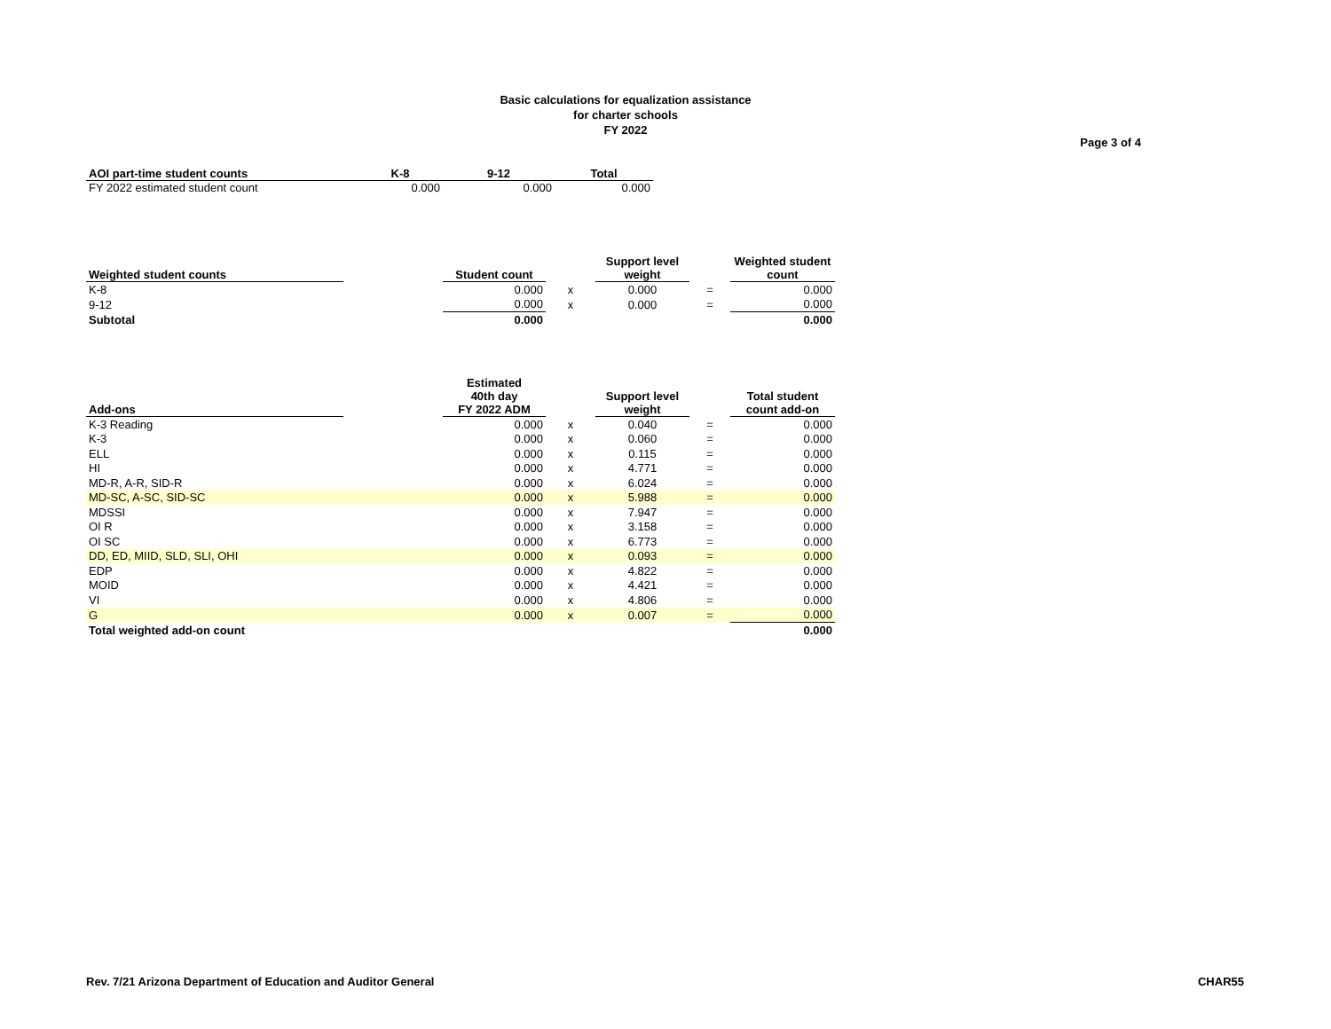Basic calculations for equalization assistance
for charter schools
FY 2022
Page 3 of 4
| AOI part-time student counts | K-8 | 9-12 | Total |
| --- | --- | --- | --- |
| FY 2022 estimated student count | 0.000 | 0.000 | 0.000 |
| Weighted student counts | | Student count | | Support level weight | | Weighted student count |
| --- | --- | --- | --- | --- | --- | --- |
| K-8 | | 0.000 | x | 0.000 | = | 0.000 |
| 9-12 | | 0.000 | x | 0.000 | = | 0.000 |
| Subtotal | | 0.000 | | | | 0.000 |
| Add-ons | | Estimated 40th day FY 2022 ADM | | Support level weight | | Total student count add-on |
| --- | --- | --- | --- | --- | --- | --- |
| K-3 Reading | | 0.000 | x | 0.040 | = | 0.000 |
| K-3 | | 0.000 | x | 0.060 | = | 0.000 |
| ELL | | 0.000 | x | 0.115 | = | 0.000 |
| HI | | 0.000 | x | 4.771 | = | 0.000 |
| MD-R, A-R, SID-R | | 0.000 | x | 6.024 | = | 0.000 |
| MD-SC, A-SC, SID-SC | | 0.000 | x | 5.988 | = | 0.000 |
| MDSSI | | 0.000 | x | 7.947 | = | 0.000 |
| OI R | | 0.000 | x | 3.158 | = | 0.000 |
| OI SC | | 0.000 | x | 6.773 | = | 0.000 |
| DD, ED, MIID, SLD, SLI, OHI | | 0.000 | x | 0.093 | = | 0.000 |
| EDP | | 0.000 | x | 4.822 | = | 0.000 |
| MOID | | 0.000 | x | 4.421 | = | 0.000 |
| VI | | 0.000 | x | 4.806 | = | 0.000 |
| G | | 0.000 | x | 0.007 | = | 0.000 |
| Total weighted add-on count | | | | | | 0.000 |
Rev. 7/21 Arizona Department of Education and Auditor General CHAR55